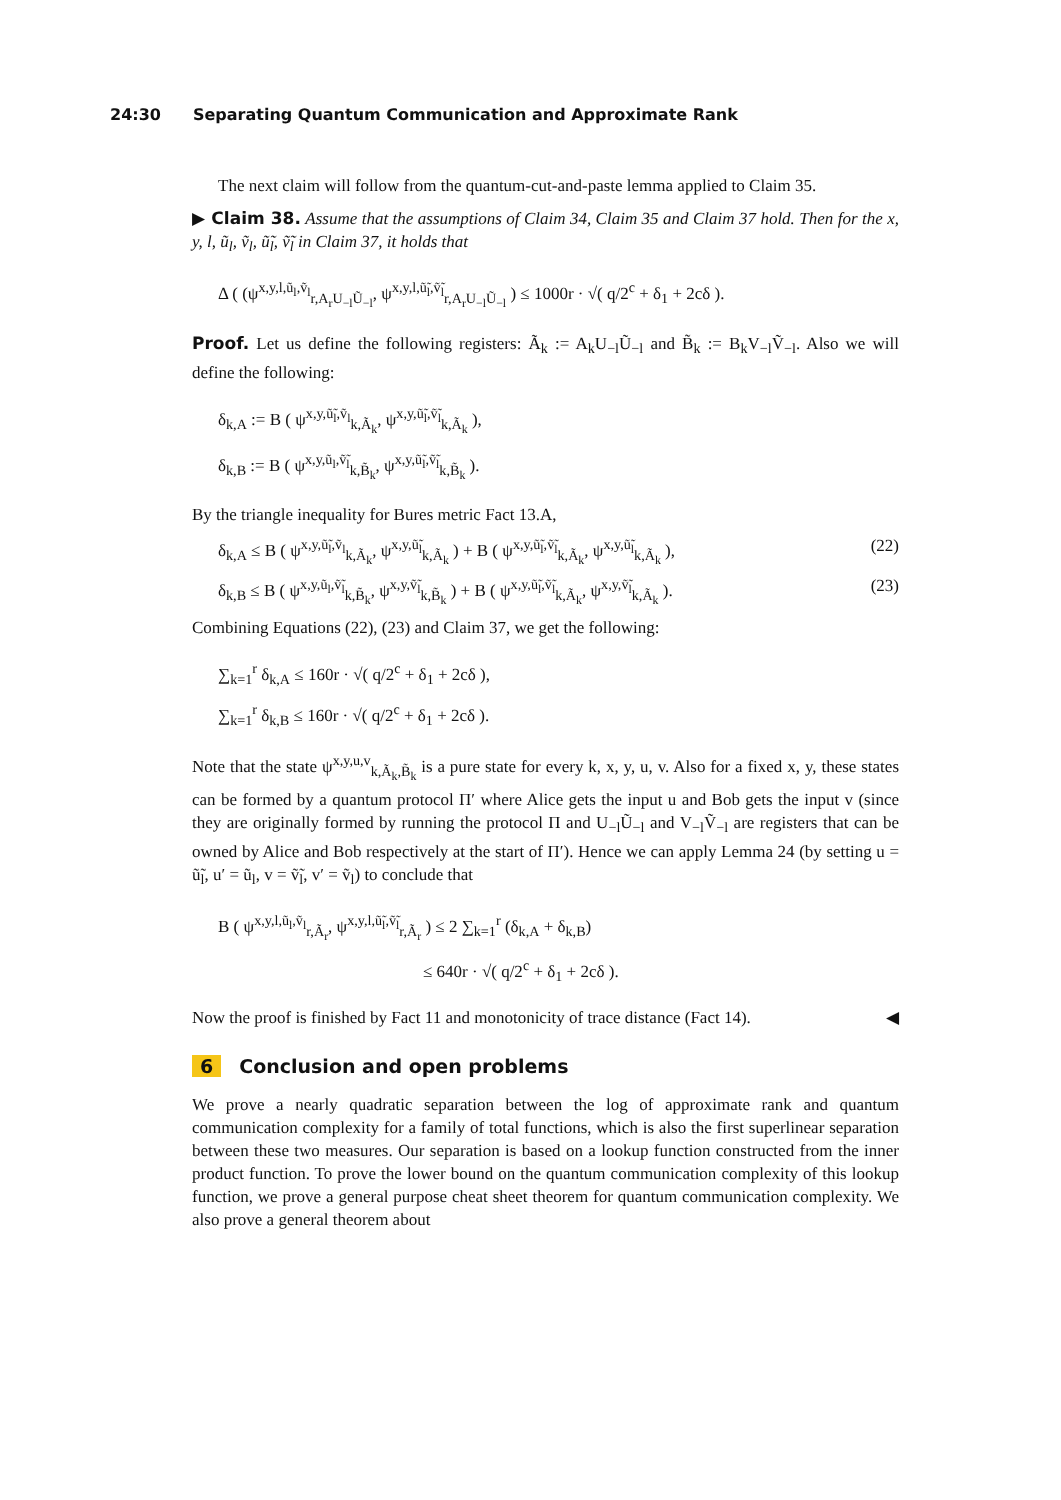24:30 Separating Quantum Communication and Approximate Rank
The next claim will follow from the quantum-cut-and-paste lemma applied to Claim 35.
▶ Claim 38. Assume that the assumptions of Claim 34, Claim 35 and Claim 37 hold. Then for the x, y, l, ũ<sub>l</sub>, ṽ<sub>l</sub>, ũ̃<sub>l</sub>, ṽ̃<sub>l</sub> in Claim 37, it holds that
Δ ( (ψ<sup>x,y,l,ũ<sub>l</sub>,ṽ<sub>l</sub></sup><sub>r,A<sub>r</sub>U<sub>−l</sub>Ũ<sub>−l</sub></sub>, ψ<sup>x,y,l,ũ̃<sub>l</sub>,ṽ̃<sub>l</sub></sup><sub>r,A<sub>r</sub>U<sub>−l</sub>Ũ<sub>−l</sub></sub> ) ≤ 1000r · √( q/2<sup>c</sup> + δ<sub>1</sub> + 2cδ ).
Proof. Let us define the following registers: Ã<sub>k</sub> := A<sub>k</sub>U<sub>−l</sub>Ũ<sub>−l</sub> and B̃<sub>k</sub> := B<sub>k</sub>V<sub>−l</sub>Ṽ<sub>−l</sub>. Also we will define the following:
δ<sub>k,A</sub> := B ( ψ<sup>x,y,ũ̃<sub>l</sub>,ṽ<sub>l</sub></sup><sub>k,Ã<sub>k</sub></sub>, ψ<sup>x,y,ũ̃<sub>l</sub>,ṽ̃<sub>l</sub></sup><sub>k,Ã<sub>k</sub></sub> ),
δ<sub>k,B</sub> := B ( ψ<sup>x,y,ũ<sub>l</sub>,ṽ̃<sub>l</sub></sup><sub>k,B̃<sub>k</sub></sub>, ψ<sup>x,y,ũ̃<sub>l</sub>,ṽ̃<sub>l</sub></sup><sub>k,B̃<sub>k</sub></sub> ).
By the triangle inequality for Bures metric Fact 13.A,
δ<sub>k,A</sub> ≤ B ( ψ<sup>x,y,ũ̃<sub>l</sub>,ṽ<sub>l</sub></sup><sub>k,Ã<sub>k</sub></sub>, ψ<sup>x,y,ũ̃<sub>l</sub></sup><sub>k,Ã<sub>k</sub></sub> ) + B ( ψ<sup>x,y,ũ̃<sub>l</sub>,ṽ̃<sub>l</sub></sup><sub>k,Ã<sub>k</sub></sub>, ψ<sup>x,y,ũ̃<sub>l</sub></sup><sub>k,Ã<sub>k</sub></sub> ), (22)
δ<sub>k,B</sub> ≤ B ( ψ<sup>x,y,ũ<sub>l</sub>,ṽ̃<sub>l</sub></sup><sub>k,B̃<sub>k</sub></sub>, ψ<sup>x,y,ṽ̃<sub>l</sub></sup><sub>k,B̃<sub>k</sub></sub> ) + B ( ψ<sup>x,y,ũ̃<sub>l</sub>,ṽ̃<sub>l</sub></sup><sub>k,Ã<sub>k</sub></sub>, ψ<sup>x,y,ṽ̃<sub>l</sub></sup><sub>k,Ã<sub>k</sub></sub> ). (23)
Combining Equations (22), (23) and Claim 37, we get the following:
∑<sub>k=1</sub><sup>r</sup> δ<sub>k,A</sub> ≤ 160r · √( q/2<sup>c</sup> + δ<sub>1</sub> + 2cδ ),
∑<sub>k=1</sub><sup>r</sup> δ<sub>k,B</sub> ≤ 160r · √( q/2<sup>c</sup> + δ<sub>1</sub> + 2cδ ).
Note that the state ψ<sup>x,y,u,v</sup><sub>k,Ã<sub>k</sub>,B̃<sub>k</sub></sub> is a pure state for every k, x, y, u, v. Also for a fixed x, y, these states can be formed by a quantum protocol Π′ where Alice gets the input u and Bob gets the input v (since they are originally formed by running the protocol Π and U<sub>−l</sub>Ũ<sub>−l</sub> and V<sub>−l</sub>Ṽ<sub>−l</sub> are registers that can be owned by Alice and Bob respectively at the start of Π′). Hence we can apply Lemma 24 (by setting u = ũ̃<sub>l</sub>, u′ = ũ<sub>l</sub>, v = ṽ̃<sub>l</sub>, v′ = ṽ<sub>l</sub>) to conclude that
B ( ψ<sup>x,y,l,ũ<sub>l</sub>,ṽ<sub>l</sub></sup><sub>r,Ã<sub>r</sub></sub>, ψ<sup>x,y,l,ũ̃<sub>l</sub>,ṽ̃<sub>l</sub></sup><sub>r,Ã<sub>r</sub></sub> ) ≤ 2 ∑<sub>k=1</sub><sup>r</sup> (δ<sub>k,A</sub> + δ<sub>k,B</sub>)
≤ 640r · √( q/2<sup>c</sup> + δ<sub>1</sub> + 2cδ ).
Now the proof is finished by Fact 11 and monotonicity of trace distance (Fact 14). ◀
6 Conclusion and open problems
We prove a nearly quadratic separation between the log of approximate rank and quantum communication complexity for a family of total functions, which is also the first superlinear separation between these two measures. Our separation is based on a lookup function constructed from the inner product function. To prove the lower bound on the quantum communication complexity of this lookup function, we prove a general purpose cheat sheet theorem for quantum communication complexity. We also prove a general theorem about